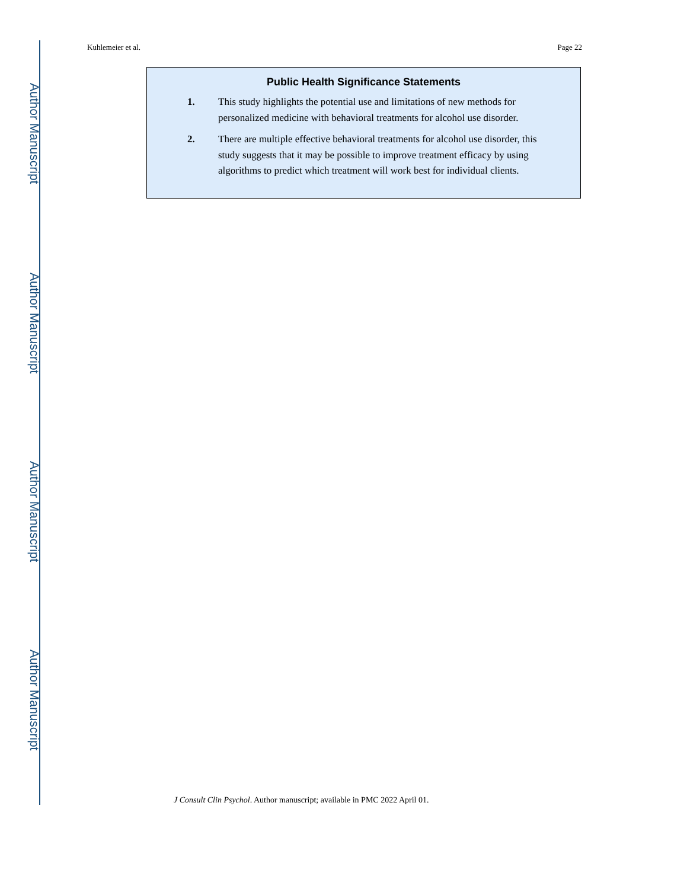Author Manuscript
Author Manuscript
Author Manuscript
Author Manuscript
Kuhlemeier et al. Page 22
Public Health Significance Statements
1. This study highlights the potential use and limitations of new methods for personalized medicine with behavioral treatments for alcohol use disorder.
2. There are multiple effective behavioral treatments for alcohol use disorder, this study suggests that it may be possible to improve treatment efficacy by using algorithms to predict which treatment will work best for individual clients.
J Consult Clin Psychol. Author manuscript; available in PMC 2022 April 01.